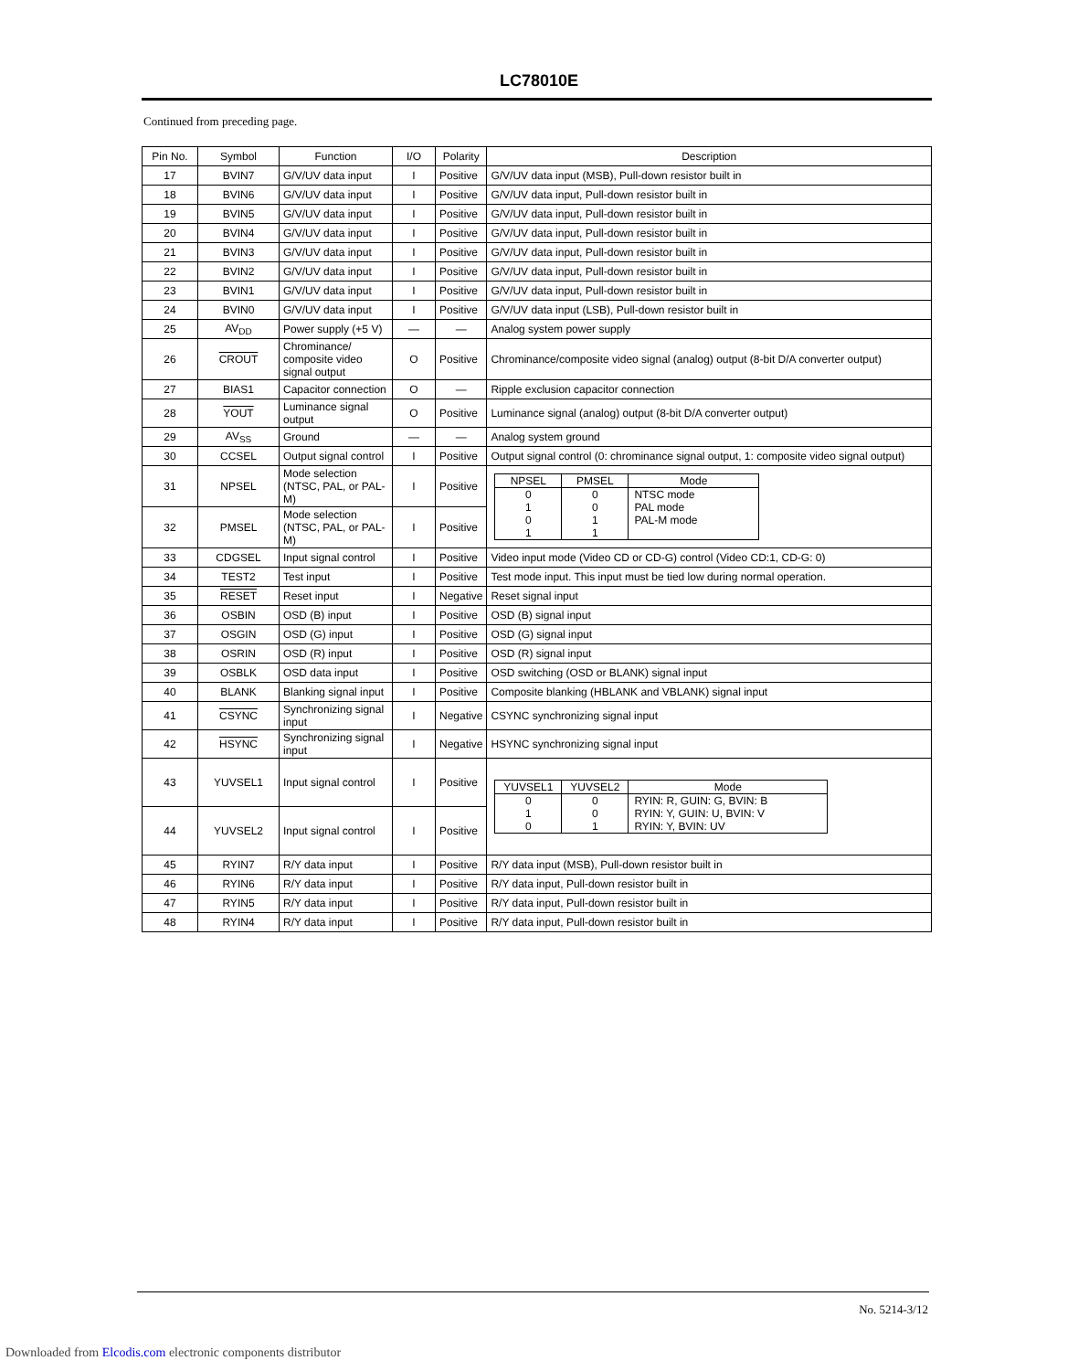LC78010E
Continued from preceding page.
| Pin No. | Symbol | Function | I/O | Polarity | Description |
| --- | --- | --- | --- | --- | --- |
| 17 | BVIN7 | G/V/UV data input | I | Positive | G/V/UV data input (MSB), Pull-down resistor built in |
| 18 | BVIN6 | G/V/UV data input | I | Positive | G/V/UV data input, Pull-down resistor built in |
| 19 | BVIN5 | G/V/UV data input | I | Positive | G/V/UV data input, Pull-down resistor built in |
| 20 | BVIN4 | G/V/UV data input | I | Positive | G/V/UV data input, Pull-down resistor built in |
| 21 | BVIN3 | G/V/UV data input | I | Positive | G/V/UV data input, Pull-down resistor built in |
| 22 | BVIN2 | G/V/UV data input | I | Positive | G/V/UV data input, Pull-down resistor built in |
| 23 | BVIN1 | G/V/UV data input | I | Positive | G/V/UV data input, Pull-down resistor built in |
| 24 | BVIN0 | G/V/UV data input | I | Positive | G/V/UV data input (LSB), Pull-down resistor built in |
| 25 | AV<sub>DD</sub> | Power supply (+5 V) | — | — | Analog system power supply |
| 26 | CROUT | Chrominance/ composite video signal output | O | Positive | Chrominance/composite video signal (analog) output (8-bit D/A converter output) |
| 27 | BIAS1 | Capacitor connection | O | — | Ripple exclusion capacitor connection |
| 28 | YOUT | Luminance signal output | O | Positive | Luminance signal (analog) output (8-bit D/A converter output) |
| 29 | AV<sub>SS</sub> | Ground | — | — | Analog system ground |
| 30 | CCSEL | Output signal control | I | Positive | Output signal control (0: chrominance signal output, 1: composite video signal output) |
| 31 | NPSEL | Mode selection (NTSC, PAL, or PAL-M) | I | Positive | / NPSEL / PMSEL / Mode / / --- / --- / --- / / 0 / 0 / NTSC mode / / 1 / 0 / PAL mode / / 0 / 1 / PAL-M mode / / 1 / 1 / / |
| 32 | PMSEL | Mode selection (NTSC, PAL, or PAL-M) | I | Positive | |
| 33 | CDGSEL | Input signal control | I | Positive | Video input mode (Video CD or CD-G) control (Video CD:1, CD-G: 0) |
| 34 | TEST2 | Test input | I | Positive | Test mode input. This input must be tied low during normal operation. |
| 35 | RESET | Reset input | I | Negative | Reset signal input |
| 36 | OSBIN | OSD (B) input | I | Positive | OSD (B) signal input |
| 37 | OSGIN | OSD (G) input | I | Positive | OSD (G) signal input |
| 38 | OSRIN | OSD (R) input | I | Positive | OSD (R) signal input |
| 39 | OSBLK | OSD data input | I | Positive | OSD switching (OSD or BLANK) signal input |
| 40 | BLANK | Blanking signal input | I | Positive | Composite blanking (HBLANK and VBLANK) signal input |
| 41 | CSYNC | Synchronizing signal input | I | Negative | CSYNC synchronizing signal input |
| 42 | HSYNC | Synchronizing signal input | I | Negative | HSYNC synchronizing signal input |
| 43 | YUVSEL1 | Input signal control | I | Positive | / YUVSEL1 / YUVSEL2 / Mode / / --- / --- / --- / / 0 / 0 / RYIN: R, GUIN: G, BVIN: B / / 1 / 0 / RYIN: Y, GUIN: U, BVIN: V / / 0 / 1 / RYIN: Y, BVIN: UV / |
| 44 | YUVSEL2 | Input signal control | I | Positive | |
| 45 | RYIN7 | R/Y data input | I | Positive | R/Y data input (MSB), Pull-down resistor built in |
| 46 | RYIN6 | R/Y data input | I | Positive | R/Y data input, Pull-down resistor built in |
| 47 | RYIN5 | R/Y data input | I | Positive | R/Y data input, Pull-down resistor built in |
| 48 | RYIN4 | R/Y data input | I | Positive | R/Y data input, Pull-down resistor built in |
No. 5214-3/12
Downloaded from Elcodis.com electronic components distributor